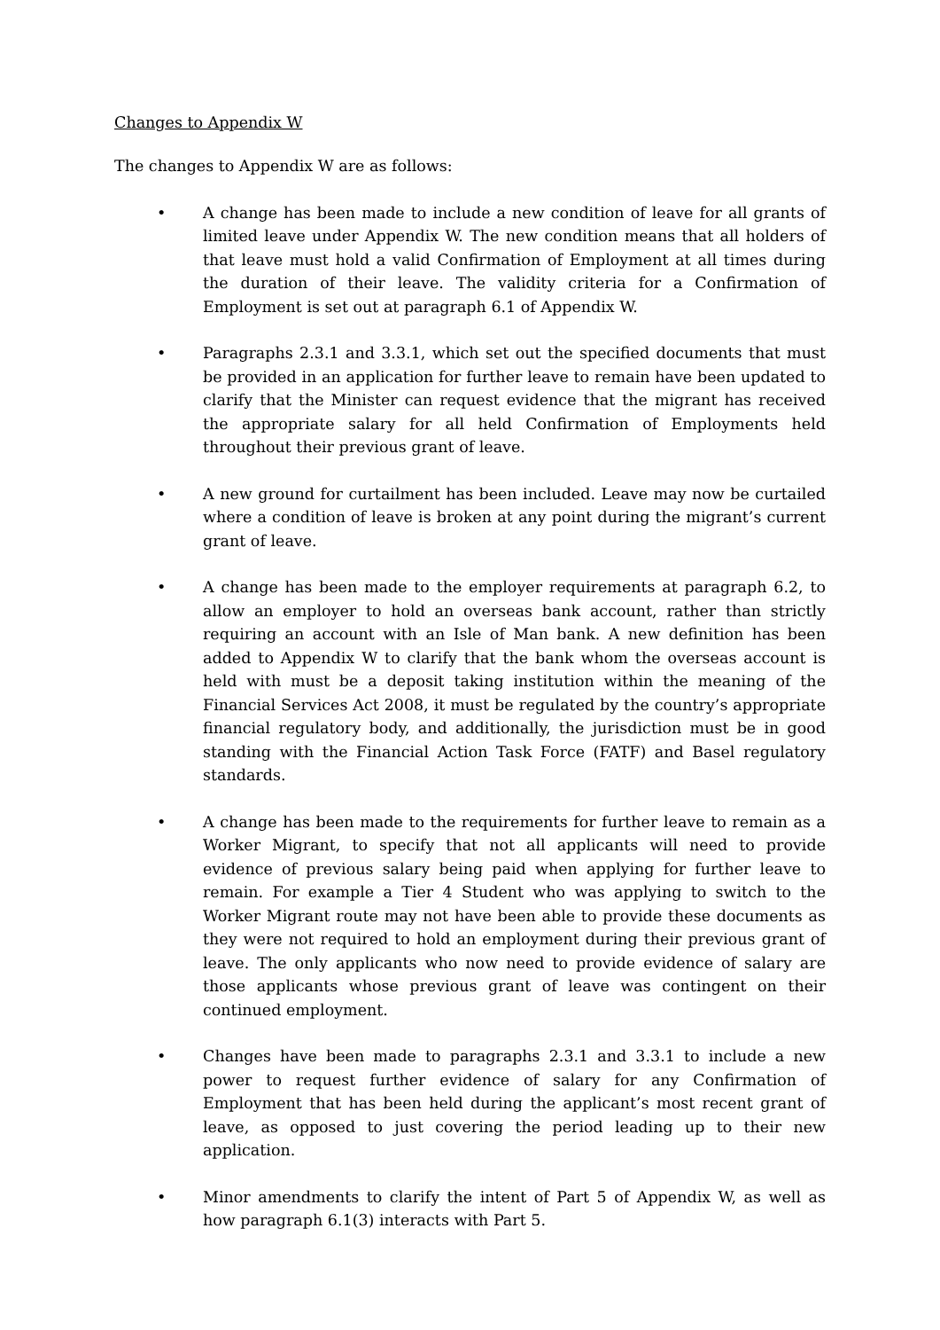Changes to Appendix W
The changes to Appendix W are as follows:
• A change has been made to include a new condition of leave for all grants of limited leave under Appendix W. The new condition means that all holders of that leave must hold a valid Confirmation of Employment at all times during the duration of their leave. The validity criteria for a Confirmation of Employment is set out at paragraph 6.1 of Appendix W.
• Paragraphs 2.3.1 and 3.3.1, which set out the specified documents that must be provided in an application for further leave to remain have been updated to clarify that the Minister can request evidence that the migrant has received the appropriate salary for all held Confirmation of Employments held throughout their previous grant of leave.
• A new ground for curtailment has been included. Leave may now be curtailed where a condition of leave is broken at any point during the migrant’s current grant of leave.
• A change has been made to the employer requirements at paragraph 6.2, to allow an employer to hold an overseas bank account, rather than strictly requiring an account with an Isle of Man bank. A new definition has been added to Appendix W to clarify that the bank whom the overseas account is held with must be a deposit taking institution within the meaning of the Financial Services Act 2008, it must be regulated by the country’s appropriate financial regulatory body, and additionally, the jurisdiction must be in good standing with the Financial Action Task Force (FATF) and Basel regulatory standards.
• A change has been made to the requirements for further leave to remain as a Worker Migrant, to specify that not all applicants will need to provide evidence of previous salary being paid when applying for further leave to remain. For example a Tier 4 Student who was applying to switch to the Worker Migrant route may not have been able to provide these documents as they were not required to hold an employment during their previous grant of leave. The only applicants who now need to provide evidence of salary are those applicants whose previous grant of leave was contingent on their continued employment.
• Changes have been made to paragraphs 2.3.1 and 3.3.1 to include a new power to request further evidence of salary for any Confirmation of Employment that has been held during the applicant’s most recent grant of leave, as opposed to just covering the period leading up to their new application.
• Minor amendments to clarify the intent of Part 5 of Appendix W, as well as how paragraph 6.1(3) interacts with Part 5.